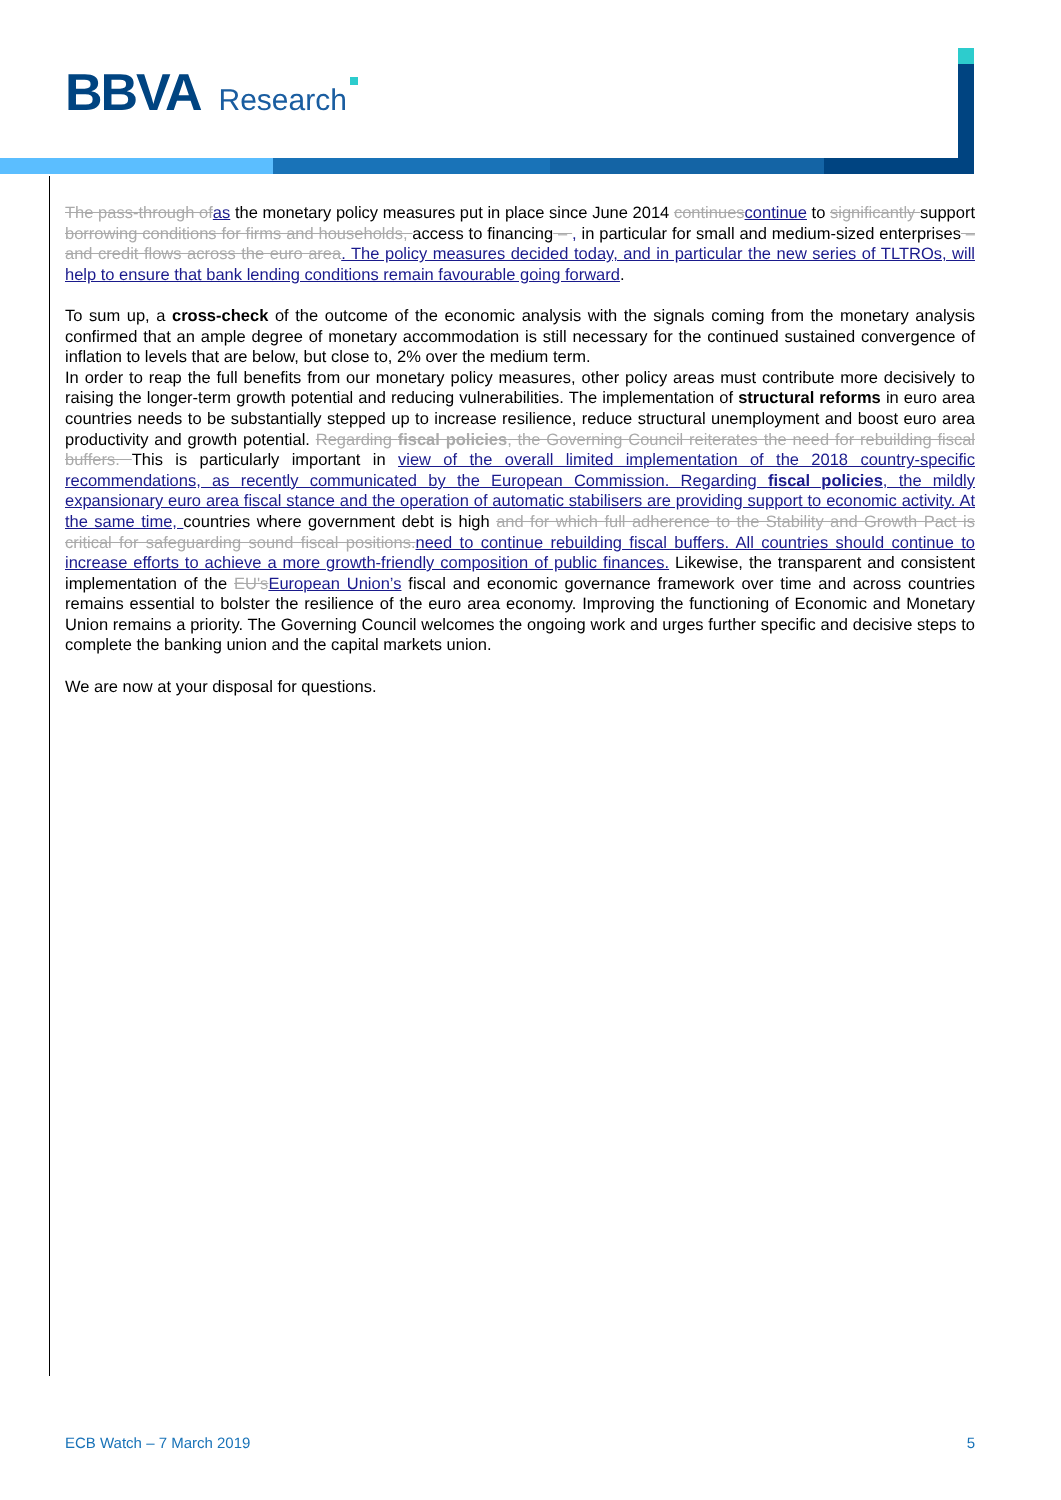BBVA Research
The pass-through of as the monetary policy measures put in place since June 2014 continues continue to significantly support borrowing conditions for firms and households, access to financing – , in particular for small and medium-sized enterprises – and credit flows across the euro area. The policy measures decided today, and in particular the new series of TLTROs, will help to ensure that bank lending conditions remain favourable going forward.
To sum up, a cross-check of the outcome of the economic analysis with the signals coming from the monetary analysis confirmed that an ample degree of monetary accommodation is still necessary for the continued sustained convergence of inflation to levels that are below, but close to, 2% over the medium term.
In order to reap the full benefits from our monetary policy measures, other policy areas must contribute more decisively to raising the longer-term growth potential and reducing vulnerabilities. The implementation of structural reforms in euro area countries needs to be substantially stepped up to increase resilience, reduce structural unemployment and boost euro area productivity and growth potential. Regarding fiscal policies, the Governing Council reiterates the need for rebuilding fiscal buffers. This is particularly important in view of the overall limited implementation of the 2018 country-specific recommendations, as recently communicated by the European Commission. Regarding fiscal policies, the mildly expansionary euro area fiscal stance and the operation of automatic stabilisers are providing support to economic activity. At the same time, countries where government debt is high and for which full adherence to the Stability and Growth Pact is critical for safeguarding sound fiscal positions. need to continue rebuilding fiscal buffers. All countries should continue to increase efforts to achieve a more growth-friendly composition of public finances. Likewise, the transparent and consistent implementation of the EU's European Union’s fiscal and economic governance framework over time and across countries remains essential to bolster the resilience of the euro area economy. Improving the functioning of Economic and Monetary Union remains a priority. The Governing Council welcomes the ongoing work and urges further specific and decisive steps to complete the banking union and the capital markets union.
We are now at your disposal for questions.
ECB Watch – 7 March 2019 5